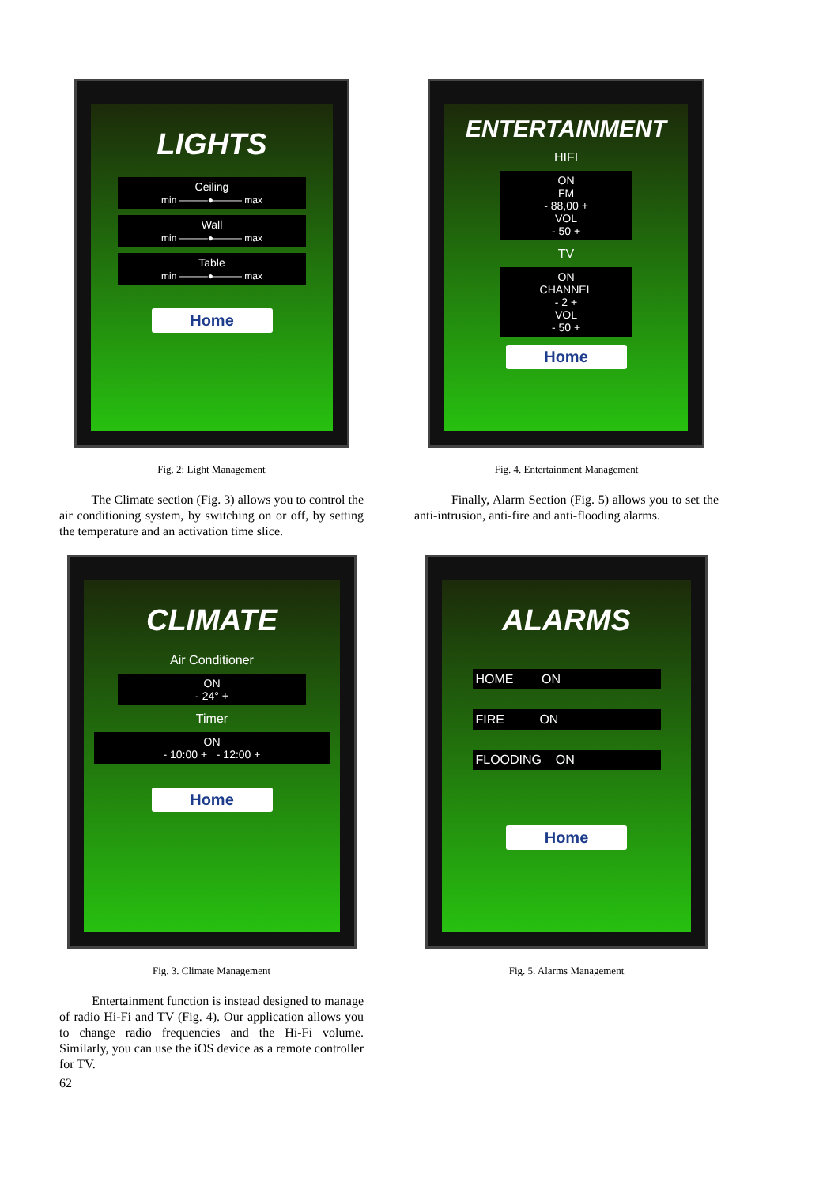LIGHTS
Ceiling
min ———●——— max
Wall
min ———●——— max
Table
min ———●——— max
Home
Fig. 2: Light Management
The Climate section (Fig. 3) allows you to control the air conditioning system, by switching on or off, by setting the temperature and an activation time slice.
CLIMATE
Air Conditioner
ON
- 24° +
Timer
ON
- 10:00 + - 12:00 +
Home
Fig. 3. Climate Management
Entertainment function is instead designed to manage of radio Hi-Fi and TV (Fig. 4). Our application allows you to change radio frequencies and the Hi-Fi volume. Similarly, you can use the iOS device as a remote controller for TV.
62
ENTERTAINMENT
HIFI
ON
FM
- 88,00 +
VOL
- 50 +
TV
ON
CHANNEL
- 2 +
VOL
- 50 +
Home
Fig. 4. Entertainment Management
Finally, Alarm Section (Fig. 5) allows you to set the anti-intrusion, anti-fire and anti-flooding alarms.
ALARMS
HOME ON
FIRE ON
FLOODING ON
Home
Fig. 5. Alarms Management